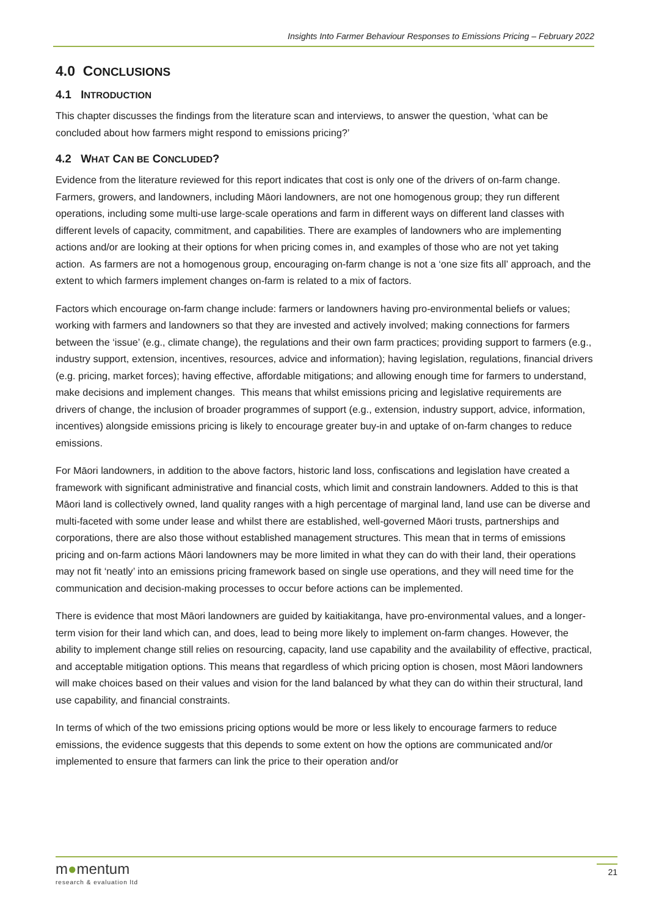Insights Into Farmer Behaviour Responses to Emissions Pricing – February 2022
4.0 CONCLUSIONS
4.1 INTRODUCTION
This chapter discusses the findings from the literature scan and interviews, to answer the question, ‘what can be concluded about how farmers might respond to emissions pricing?’
4.2 WHAT CAN BE CONCLUDED?
Evidence from the literature reviewed for this report indicates that cost is only one of the drivers of on-farm change. Farmers, growers, and landowners, including Māori landowners, are not one homogenous group; they run different operations, including some multi-use large-scale operations and farm in different ways on different land classes with different levels of capacity, commitment, and capabilities. There are examples of landowners who are implementing actions and/or are looking at their options for when pricing comes in, and examples of those who are not yet taking action. As farmers are not a homogenous group, encouraging on-farm change is not a ‘one size fits all’ approach, and the extent to which farmers implement changes on-farm is related to a mix of factors.
Factors which encourage on-farm change include: farmers or landowners having pro-environmental beliefs or values; working with farmers and landowners so that they are invested and actively involved; making connections for farmers between the ‘issue’ (e.g., climate change), the regulations and their own farm practices; providing support to farmers (e.g., industry support, extension, incentives, resources, advice and information); having legislation, regulations, financial drivers (e.g. pricing, market forces); having effective, affordable mitigations; and allowing enough time for farmers to understand, make decisions and implement changes. This means that whilst emissions pricing and legislative requirements are drivers of change, the inclusion of broader programmes of support (e.g., extension, industry support, advice, information, incentives) alongside emissions pricing is likely to encourage greater buy-in and uptake of on-farm changes to reduce emissions.
For Māori landowners, in addition to the above factors, historic land loss, confiscations and legislation have created a framework with significant administrative and financial costs, which limit and constrain landowners. Added to this is that Māori land is collectively owned, land quality ranges with a high percentage of marginal land, land use can be diverse and multi-faceted with some under lease and whilst there are established, well-governed Māori trusts, partnerships and corporations, there are also those without established management structures. This mean that in terms of emissions pricing and on-farm actions Māori landowners may be more limited in what they can do with their land, their operations may not fit ‘neatly’ into an emissions pricing framework based on single use operations, and they will need time for the communication and decision-making processes to occur before actions can be implemented.
There is evidence that most Māori landowners are guided by kaitiakitanga, have pro-environmental values, and a longer-term vision for their land which can, and does, lead to being more likely to implement on-farm changes. However, the ability to implement change still relies on resourcing, capacity, land use capability and the availability of effective, practical, and acceptable mitigation options. This means that regardless of which pricing option is chosen, most Māori landowners will make choices based on their values and vision for the land balanced by what they can do within their structural, land use capability, and financial constraints.
In terms of which of the two emissions pricing options would be more or less likely to encourage farmers to reduce emissions, the evidence suggests that this depends to some extent on how the options are communicated and/or implemented to ensure that farmers can link the price to their operation and/or
m●mentum
research & evaluation ltd
21